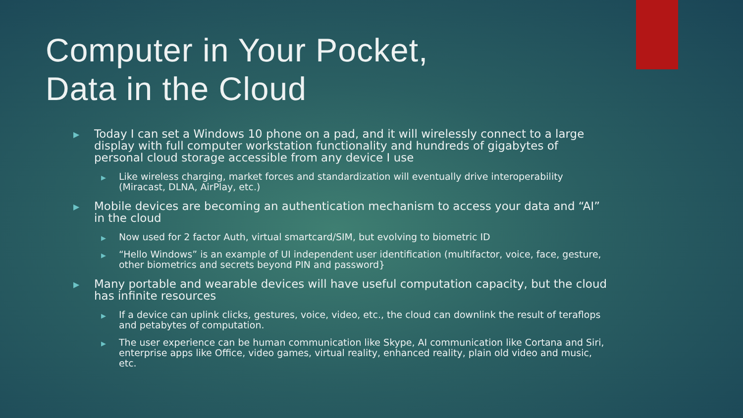Computer in Your Pocket,
Data in the Cloud
▶ Today I can set a Windows 10 phone on a pad, and it will wirelessly connect to a large display with full computer workstation functionality and hundreds of gigabytes of personal cloud storage accessible from any device I use
▶ Like wireless charging, market forces and standardization will eventually drive interoperability (Miracast, DLNA, AirPlay, etc.)
▶ Mobile devices are becoming an authentication mechanism to access your data and “AI” in the cloud
▶ Now used for 2 factor Auth, virtual smartcard/SIM, but evolving to biometric ID
▶ “Hello Windows” is an example of UI independent user identification (multifactor, voice, face, gesture, other biometrics and secrets beyond PIN and password}
▶ Many portable and wearable devices will have useful computation capacity, but the cloud has infinite resources
▶ If a device can uplink clicks, gestures, voice, video, etc., the cloud can downlink the result of teraflops and petabytes of computation.
▶ The user experience can be human communication like Skype, AI communication like Cortana and Siri, enterprise apps like Office, video games, virtual reality, enhanced reality, plain old video and music, etc.